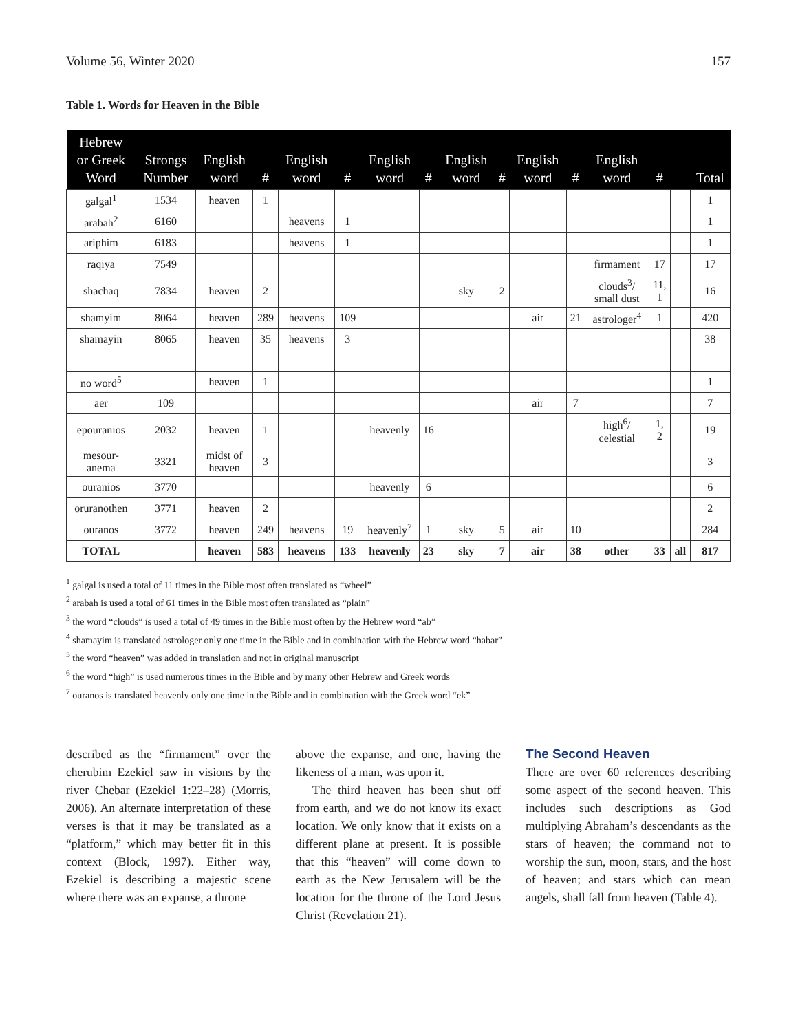Volume 56, Winter 2020 157
Table 1. Words for Heaven in the Bible
| Hebrew or Greek Word | Strongs Number | English word | # | English word | # | English word | # | English word | # | English word | # | English word | # | | Total |
| --- | --- | --- | --- | --- | --- | --- | --- | --- | --- | --- | --- | --- | --- | --- | --- |
| galgal<sup>1</sup> | 1534 | heaven | 1 | | | | | | | | | | | | 1 |
| arabah<sup>2</sup> | 6160 | | | heavens | 1 | | | | | | | | | | 1 |
| ariphim | 6183 | | | heavens | 1 | | | | | | | | | | 1 |
| raqiya | 7549 | | | | | | | | | | | firmament | 17 | | 17 |
| shachaq | 7834 | heaven | 2 | | | | | sky | 2 | | | clouds<sup>3</sup>/ small dust | 11, 1 | | 16 |
| shamyim | 8064 | heaven | 289 | heavens | 109 | | | | | air | 21 | astrologer<sup>4</sup> | 1 | | 420 |
| shamayin | 8065 | heaven | 35 | heavens | 3 | | | | | | | | | | 38 |
| no word<sup>5</sup> | | heaven | 1 | | | | | | | | | | | | 1 |
| aer | 109 | | | | | | | | | air | 7 | | | | 7 |
| epouranios | 2032 | heaven | 1 | | | heavenly | 16 | | | | | high<sup>6</sup>/ celestial | 1, 2 | | 19 |
| mesour- anema | 3321 | midst of heaven | 3 | | | | | | | | | | | | 3 |
| ouranios | 3770 | | | | | heavenly | 6 | | | | | | | | 6 |
| oruranothen | 3771 | heaven | 2 | | | | | | | | | | | | 2 |
| ouranos | 3772 | heaven | 249 | heavens | 19 | heavenly<sup>7</sup> | 1 | sky | 5 | air | 10 | | | | 284 |
| TOTAL | | heaven | 583 | heavens | 133 | heavenly | 23 | sky | 7 | air | 38 | other | 33 | all | 817 |
<sup>1</sup> galgal is used a total of 11 times in the Bible most often translated as “wheel”
<sup>2</sup> arabah is used a total of 61 times in the Bible most often translated as “plain”
<sup>3</sup> the word “clouds” is used a total of 49 times in the Bible most often by the Hebrew word “ab”
<sup>4</sup> shamayim is translated astrologer only one time in the Bible and in combination with the Hebrew word “habar”
<sup>5</sup> the word “heaven” was added in translation and not in original manuscript
<sup>6</sup> the word “high” is used numerous times in the Bible and by many other Hebrew and Greek words
<sup>7</sup> ouranos is translated heavenly only one time in the Bible and in combination with the Greek word “ek”
described as the “firmament” over the cherubim Ezekiel saw in visions by the river Chebar (Ezekiel 1:22–28) (Morris, 2006). An alternate interpretation of these verses is that it may be translated as a “platform,” which may better fit in this context (Block, 1997). Either way, Ezekiel is describing a majestic scene where there was an expanse, a throne
above the expanse, and one, having the likeness of a man, was upon it.
The third heaven has been shut off from earth, and we do not know its exact location. We only know that it exists on a different plane at present. It is possible that this “heaven” will come down to earth as the New Jerusalem will be the location for the throne of the Lord Jesus Christ (Revelation 21).
The Second Heaven
There are over 60 references describing some aspect of the second heaven. This includes such descriptions as God multiplying Abraham’s descendants as the stars of heaven; the command not to worship the sun, moon, stars, and the host of heaven; and stars which can mean angels, shall fall from heaven (Table 4).